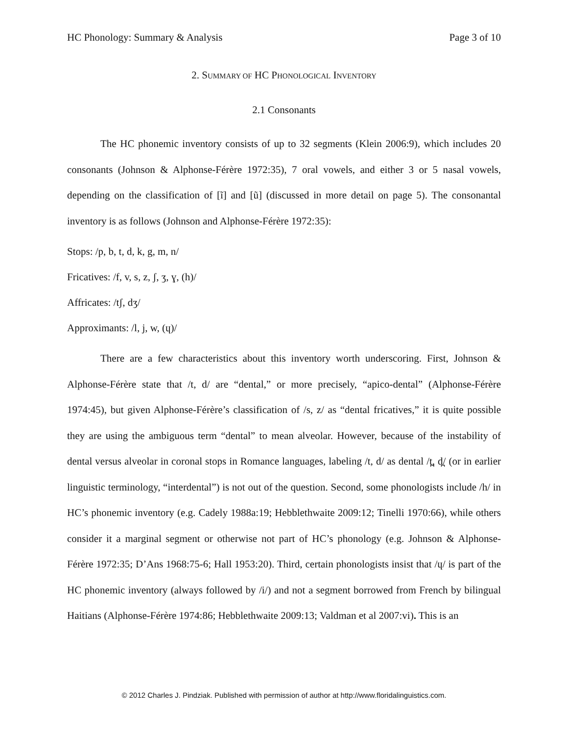HC Phonology: Summary & Analysis Page 3 of 10
2. SUMMARY OF HC PHONOLOGICAL INVENTORY
2.1 Consonants
The HC phonemic inventory consists of up to 32 segments (Klein 2006:9), which includes 20 consonants (Johnson & Alphonse-Férère 1972:35), 7 oral vowels, and either 3 or 5 nasal vowels, depending on the classification of [ĩ] and [ũ] (discussed in more detail on page 5). The consonantal inventory is as follows (Johnson and Alphonse-Férère 1972:35):
Stops: /p, b, t, d, k, g, m, n/
Fricatives: /f, v, s, z, ʃ, ʒ, ɣ, (h)/
Affricates: /tʃ, dʒ/
Approximants: /l, j, w, (ɥ)/
There are a few characteristics about this inventory worth underscoring. First, Johnson & Alphonse-Férère state that /t, d/ are “dental,” or more precisely, “apico-dental” (Alphonse-Férère 1974:45), but given Alphonse-Férère’s classification of /s, z/ as “dental fricatives,” it is quite possible they are using the ambiguous term “dental” to mean alveolar. However, because of the instability of dental versus alveolar in coronal stops in Romance languages, labeling /t, d/ as dental /t̪, d̪/ (or in earlier linguistic terminology, “interdental”) is not out of the question. Second, some phonologists include /h/ in HC’s phonemic inventory (e.g. Cadely 1988a:19; Hebblethwaite 2009:12; Tinelli 1970:66), while others consider it a marginal segment or otherwise not part of HC’s phonology (e.g. Johnson & Alphonse-Férère 1972:35; D’Ans 1968:75-6; Hall 1953:20). Third, certain phonologists insist that /ɥ/ is part of the HC phonemic inventory (always followed by /i/) and not a segment borrowed from French by bilingual Haitians (Alphonse-Férère 1974:86; Hebblethwaite 2009:13; Valdman et al 2007:vi). This is an
© 2012 Charles J. Pindziak. Published with permission of author at http://www.floridalinguistics.com.